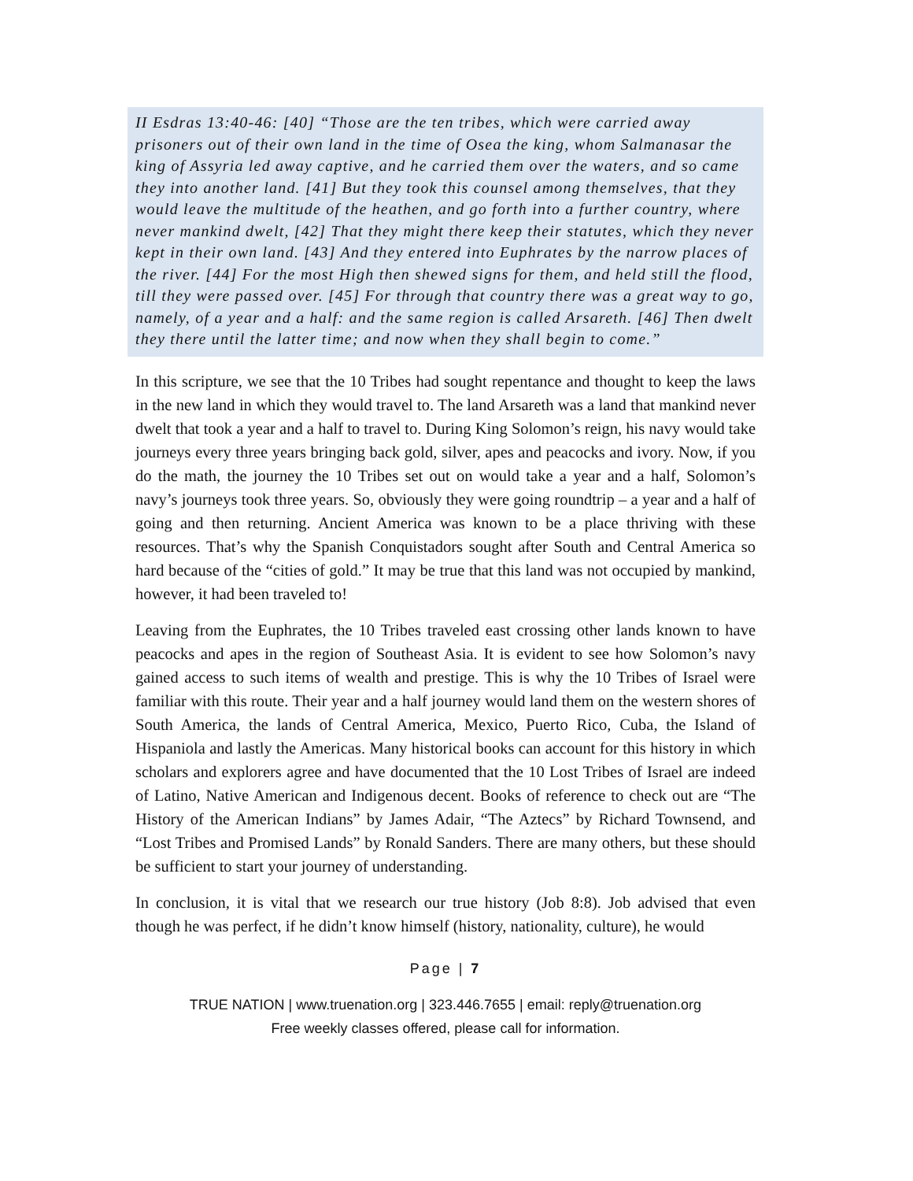II Esdras 13:40-46: [40] “Those are the ten tribes, which were carried away prisoners out of their own land in the time of Osea the king, whom Salmanasar the king of Assyria led away captive, and he carried them over the waters, and so came they into another land. [41] But they took this counsel among themselves, that they would leave the multitude of the heathen, and go forth into a further country, where never mankind dwelt, [42] That they might there keep their statutes, which they never kept in their own land. [43] And they entered into Euphrates by the narrow places of the river. [44] For the most High then shewed signs for them, and held still the flood, till they were passed over. [45] For through that country there was a great way to go, namely, of a year and a half: and the same region is called Arsareth. [46] Then dwelt they there until the latter time; and now when they shall begin to come.”
In this scripture, we see that the 10 Tribes had sought repentance and thought to keep the laws in the new land in which they would travel to. The land Arsareth was a land that mankind never dwelt that took a year and a half to travel to. During King Solomon’s reign, his navy would take journeys every three years bringing back gold, silver, apes and peacocks and ivory. Now, if you do the math, the journey the 10 Tribes set out on would take a year and a half, Solomon’s navy’s journeys took three years. So, obviously they were going roundtrip – a year and a half of going and then returning. Ancient America was known to be a place thriving with these resources. That’s why the Spanish Conquistadors sought after South and Central America so hard because of the “cities of gold.” It may be true that this land was not occupied by mankind, however, it had been traveled to!
Leaving from the Euphrates, the 10 Tribes traveled east crossing other lands known to have peacocks and apes in the region of Southeast Asia. It is evident to see how Solomon’s navy gained access to such items of wealth and prestige. This is why the 10 Tribes of Israel were familiar with this route. Their year and a half journey would land them on the western shores of South America, the lands of Central America, Mexico, Puerto Rico, Cuba, the Island of Hispaniola and lastly the Americas. Many historical books can account for this history in which scholars and explorers agree and have documented that the 10 Lost Tribes of Israel are indeed of Latino, Native American and Indigenous decent. Books of reference to check out are “The History of the American Indians” by James Adair, “The Aztecs” by Richard Townsend, and “Lost Tribes and Promised Lands” by Ronald Sanders. There are many others, but these should be sufficient to start your journey of understanding.
In conclusion, it is vital that we research our true history (Job 8:8). Job advised that even though he was perfect, if he didn’t know himself (history, nationality, culture), he would
Page | 7
TRUE NATION | www.truenation.org | 323.446.7655 | email: reply@truenation.org
Free weekly classes offered, please call for information.